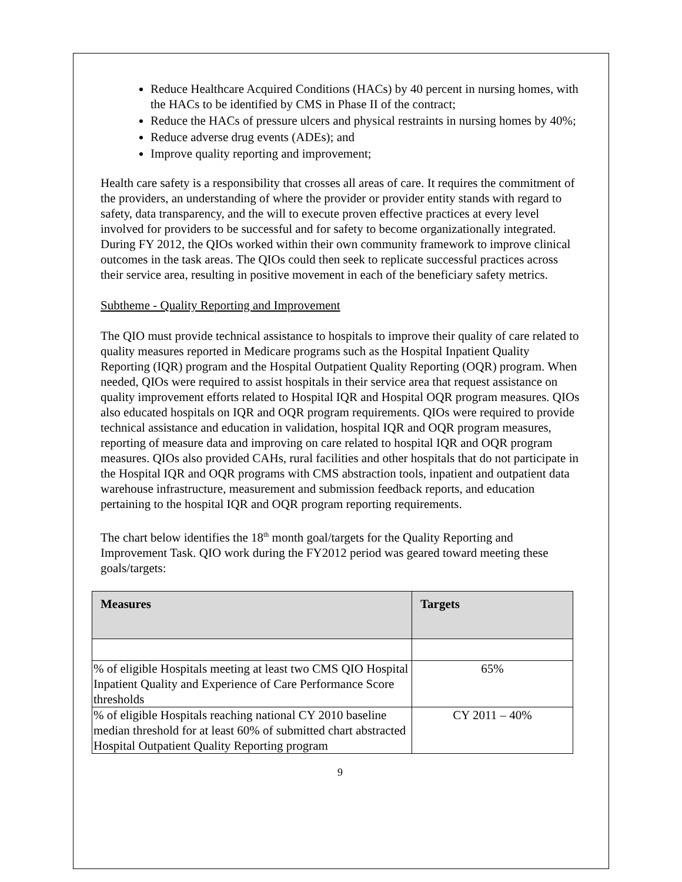Reduce Healthcare Acquired Conditions (HACs) by 40 percent in nursing homes, with the HACs to be identified by CMS in Phase II of the contract;
Reduce the HACs of pressure ulcers and physical restraints in nursing homes by 40%;
Reduce adverse drug events (ADEs); and
Improve quality reporting and improvement;
Health care safety is a responsibility that crosses all areas of care. It requires the commitment of the providers, an understanding of where the provider or provider entity stands with regard to safety, data transparency, and the will to execute proven effective practices at every level involved for providers to be successful and for safety to become organizationally integrated. During FY 2012, the QIOs worked within their own community framework to improve clinical outcomes in the task areas. The QIOs could then seek to replicate successful practices across their service area, resulting in positive movement in each of the beneficiary safety metrics.
Subtheme - Quality Reporting and Improvement
The QIO must provide technical assistance to hospitals to improve their quality of care related to quality measures reported in Medicare programs such as the Hospital Inpatient Quality Reporting (IQR) program and the Hospital Outpatient Quality Reporting (OQR) program. When needed, QIOs were required to assist hospitals in their service area that request assistance on quality improvement efforts related to Hospital IQR and Hospital OQR program measures. QIOs also educated hospitals on IQR and OQR program requirements. QIOs were required to provide technical assistance and education in validation, hospital IQR and OQR program measures, reporting of measure data and improving on care related to hospital IQR and OQR program measures. QIOs also provided CAHs, rural facilities and other hospitals that do not participate in the Hospital IQR and OQR programs with CMS abstraction tools, inpatient and outpatient data warehouse infrastructure, measurement and submission feedback reports, and education pertaining to the hospital IQR and OQR program reporting requirements.
The chart below identifies the 18<sup>th</sup> month goal/targets for the Quality Reporting and Improvement Task. QIO work during the FY2012 period was geared toward meeting these goals/targets:
| Measures | Targets |
| --- | --- |
| % of eligible Hospitals meeting at least two CMS QIO Hospital Inpatient Quality and Experience of Care Performance Score thresholds | 65% |
| % of eligible Hospitals reaching national CY 2010 baseline median threshold for at least 60% of submitted chart abstracted Hospital Outpatient Quality Reporting program | CY 2011 – 40% |
9